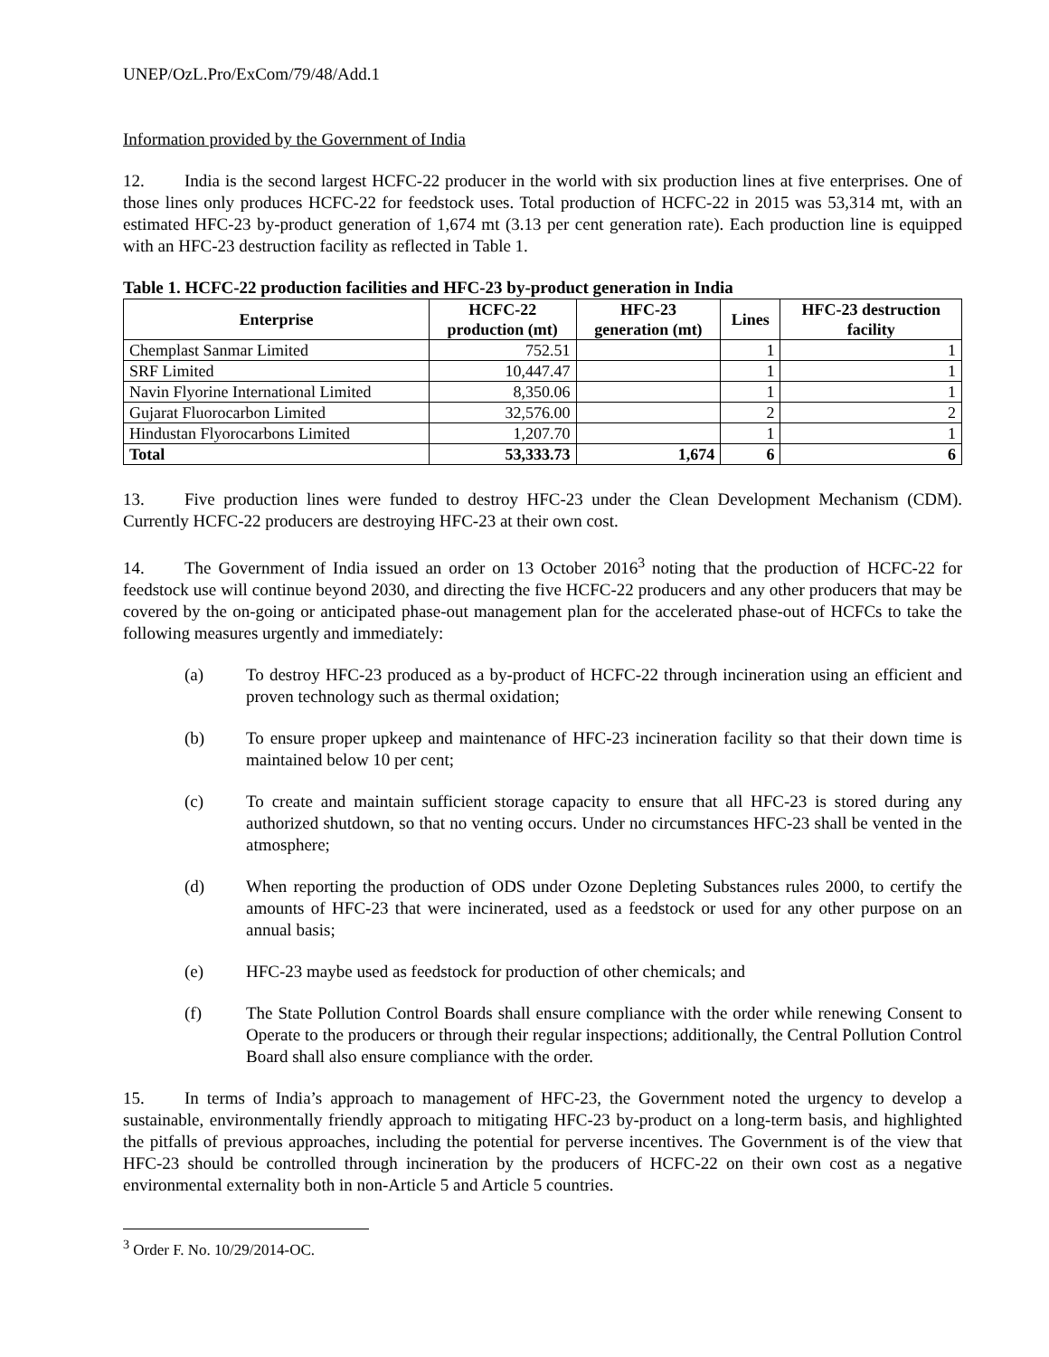UNEP/OzL.Pro/ExCom/79/48/Add.1
Information provided by the Government of India
12. India is the second largest HCFC-22 producer in the world with six production lines at five enterprises. One of those lines only produces HCFC-22 for feedstock uses. Total production of HCFC-22 in 2015 was 53,314 mt, with an estimated HFC-23 by-product generation of 1,674 mt (3.13 per cent generation rate). Each production line is equipped with an HFC-23 destruction facility as reflected in Table 1.
Table 1. HCFC-22 production facilities and HFC-23 by-product generation in India
| Enterprise | HCFC-22 production (mt) | HFC-23 generation (mt) | Lines | HFC-23 destruction facility |
| --- | --- | --- | --- | --- |
| Chemplast Sanmar Limited | 752.51 | | 1 | 1 |
| SRF Limited | 10,447.47 | | 1 | 1 |
| Navin Flyorine International Limited | 8,350.06 | | 1 | 1 |
| Gujarat Fluorocarbon Limited | 32,576.00 | | 2 | 2 |
| Hindustan Flyorocarbons Limited | 1,207.70 | | 1 | 1 |
| Total | 53,333.73 | 1,674 | 6 | 6 |
13. Five production lines were funded to destroy HFC-23 under the Clean Development Mechanism (CDM). Currently HCFC-22 producers are destroying HFC-23 at their own cost.
14. The Government of India issued an order on 13 October 2016<sup>3</sup> noting that the production of HCFC-22 for feedstock use will continue beyond 2030, and directing the five HCFC-22 producers and any other producers that may be covered by the on-going or anticipated phase-out management plan for the accelerated phase-out of HCFCs to take the following measures urgently and immediately:
(a) To destroy HFC-23 produced as a by-product of HCFC-22 through incineration using an efficient and proven technology such as thermal oxidation;
(b) To ensure proper upkeep and maintenance of HFC-23 incineration facility so that their down time is maintained below 10 per cent;
(c) To create and maintain sufficient storage capacity to ensure that all HFC-23 is stored during any authorized shutdown, so that no venting occurs. Under no circumstances HFC-23 shall be vented in the atmosphere;
(d) When reporting the production of ODS under Ozone Depleting Substances rules 2000, to certify the amounts of HFC-23 that were incinerated, used as a feedstock or used for any other purpose on an annual basis;
(e) HFC-23 maybe used as feedstock for production of other chemicals; and
(f) The State Pollution Control Boards shall ensure compliance with the order while renewing Consent to Operate to the producers or through their regular inspections; additionally, the Central Pollution Control Board shall also ensure compliance with the order.
15. In terms of India’s approach to management of HFC-23, the Government noted the urgency to develop a sustainable, environmentally friendly approach to mitigating HFC-23 by-product on a long-term basis, and highlighted the pitfalls of previous approaches, including the potential for perverse incentives. The Government is of the view that HFC-23 should be controlled through incineration by the producers of HCFC-22 on their own cost as a negative environmental externality both in non-Article 5 and Article 5 countries.
<sup>3</sup> Order F. No. 10/29/2014-OC.